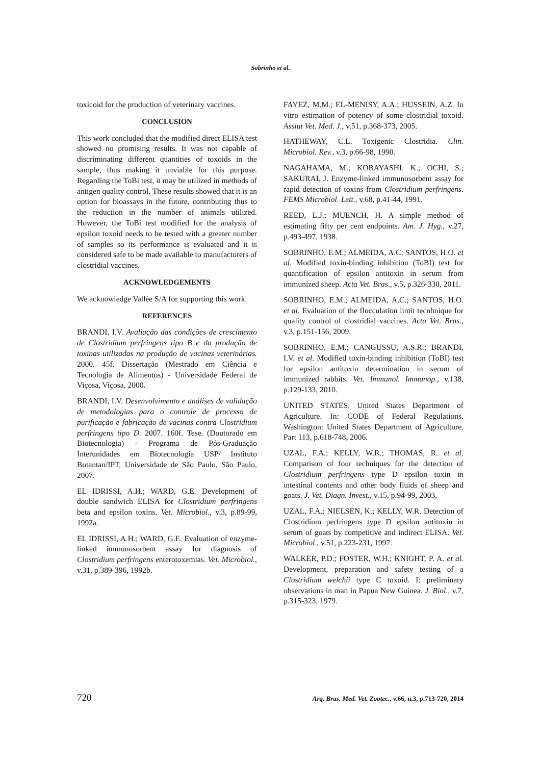Sobrinho et al.
toxicoid for the production of veterinary vaccines.
CONCLUSION
This work concluded that the modified direct ELISA test showed no promising results. It was not capable of discriminating different quantities of toxoids in the sample, thus making it unviable for this purpose. Regarding the ToBi test, it may be utilized in methods of antigen quality control. These results showed that it is an option for bioassays in the future, contributing thus to the reduction in the number of animals utilized. However, the ToBi test modified for the analysis of epsilon toxoid needs to be tested with a greater number of samples so its performance is evaluated and it is considered safe to be made available to manufacturers of clostridial vaccines.
ACKNOWLEDGEMENTS
We acknowledge Vallée S/A for supporting this work.
REFERENCES
BRANDI, I.V. Avaliação das condições de crescimento de Clostridium perfringens tipo B e da produção de toxinas utilizadas na produção de vacinas veterinárias. 2000. 45f. Dissertação (Mestrado em Ciência e Tecnologia de Alimentos) - Universidade Federal de Viçosa, Viçosa, 2000.
BRANDI, I.V. Desenvolvimento e análises de validação de metodologias para o controle de processo de purificação e fabricação de vacinas contra Clostridium perfringens tipo D. 2007. 160f. Tese. (Doutorado em Biotecnologia) - Programa de Pós-Graduação Interunidades em Biotecnologia USP/ Instituto Butantan/IPT, Universidade de São Paulo, São Paulo, 2007.
EL IDRISSI, A.H.; WARD, G.E. Development of double sandwich ELISA for Clostridium perfringens beta and epsilon toxins. Vet. Microbiol., v.3, p.89-99, 1992a.
EL IDRISSI, A.H.; WARD, G.E. Evaluation of enzyme-linked immunosorbent assay for diagnosis of Clostridium perfringens enterotoxemias. Vet. Microbiol., v.31, p.389-396, 1992b.
FAYEZ, M.M.; EL-MENISY, A.A.; HUSSEIN, A.Z. In vitro estimation of potency of some clostridial toxoid. Assiut Vet. Med. J., v.51, p.368-373, 2005.
HATHEWAY, C.L. Toxigenic Clostridia. Clin. Microbiol. Rev., v.3, p.66-98, 1990.
NAGAHAMA, M.; KOBAYASHI, K.; OCHI, S.; SAKURAI, J. Enzyme-linked immunosorbent assay for rapid detection of toxins from Clostridium perfringens. FEMS Microbiol. Lett., v.68, p.41-44, 1991.
REED, L.J.; MUENCH, H. A simple method of estimating fifty per cent endpoints. Am. J. Hyg., v.27, p.493-497, 1938.
SOBRINHO, E.M.; ALMEIDA, A.C; SANTOS, H.O. et al. Modified toxin-binding inhibition (ToBI) test for quantification of epsilon antitoxin in serum from immunized sheep. Acta Vet. Bras., v.5, p.326-330, 2011.
SOBRINHO, E.M.; ALMEIDA, A.C.; SANTOS, H.O. et al. Evaluation of the flocculation limit tecnhnique for quality control of clostridial vaccines. Acta Vet. Bras., v.3, p.151-156, 2009.
SOBRINHO, E.M.; CANGUSSU, A.S.R.; BRANDI, I.V. et al. Modified toxin-binding inhibition (ToBI) test for epsilon antitoxin determination in serum of immunized rabbits. Vet. Immunol. Immunop., v.138, p.129-133, 2010.
UNITED STATES. United States Department of Agriculture. In: CODE of Federal Regulations. Washington: United States Department of Agriculture. Part 113, p.618-748, 2006.
UZAL, F.A.; KELLY, W.R.; THOMAS, R. et al. Comparison of four techniques for the detection of Clostridium perfringens type D epsilon toxin in intestinal contents and other body fluids of sheep and goats. J. Vet. Diagn. Invest., v.15, p.94-99, 2003.
UZAL, F.A.; NIELSEN, K.; KELLY, W.R. Detection of Clostridium perfringens type D epsilon antitoxin in serum of goats by competitive and indirect ELISA. Vet. Microbiol., v.51, p.223-231, 1997.
WALKER, P.D.; FOSTER, W.H.; KNIGHT, P. A. et al. Development, preparation and safety testing of a Clostridium welchii type C toxoid. I: preliminary observations in man in Papua New Guinea. J. Biol., v.7, p.315-323, 1979.
720 Arq. Bras. Med. Vet. Zootec., v.66, n.3, p.713-720, 2014